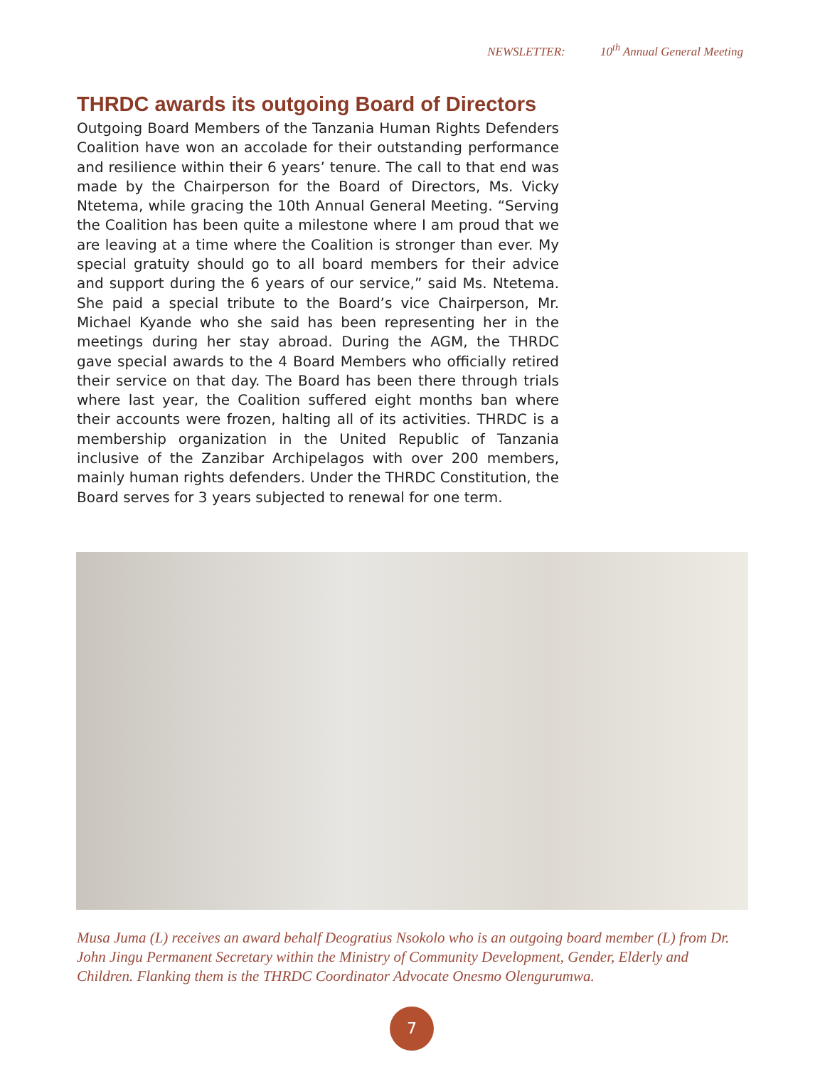NEWSLETTER: 10<sup>th</sup> Annual General Meeting
THRDC awards its outgoing Board of Directors
Outgoing Board Members of the Tanzania Human Rights Defenders Coalition have won an accolade for their outstanding performance and resilience within their 6 years’ tenure. The call to that end was made by the Chairperson for the Board of Directors, Ms. Vicky Ntetema, while gracing the 10th Annual General Meeting. “Serving the Coalition has been quite a milestone where I am proud that we are leaving at a time where the Coalition is stronger than ever. My special gratuity should go to all board members for their advice and support during the 6 years of our service,” said Ms. Ntetema. She paid a special tribute to the Board’s vice Chairperson, Mr. Michael Kyande who she said has been representing her in the meetings during her stay abroad. During the AGM, the THRDC gave special awards to the 4 Board Members who officially retired their service on that day. The Board has been there through trials where last year, the Coalition suffered eight months ban where their accounts were frozen, halting all of its activities. THRDC is a membership organization in the United Republic of Tanzania inclusive of the Zanzibar Archipelagos with over 200 members, mainly human rights defenders. Under the THRDC Constitution, the Board serves for 3 years subjected to renewal for one term.
Musa Juma (L) receives an award behalf Deogratius Nsokolo who is an outgoing board member (L) from Dr. John Jingu Permanent Secretary within the Ministry of Community Development, Gender, Elderly and Children. Flanking them is the THRDC Coordinator Advocate Onesmo Olengurumwa.
7